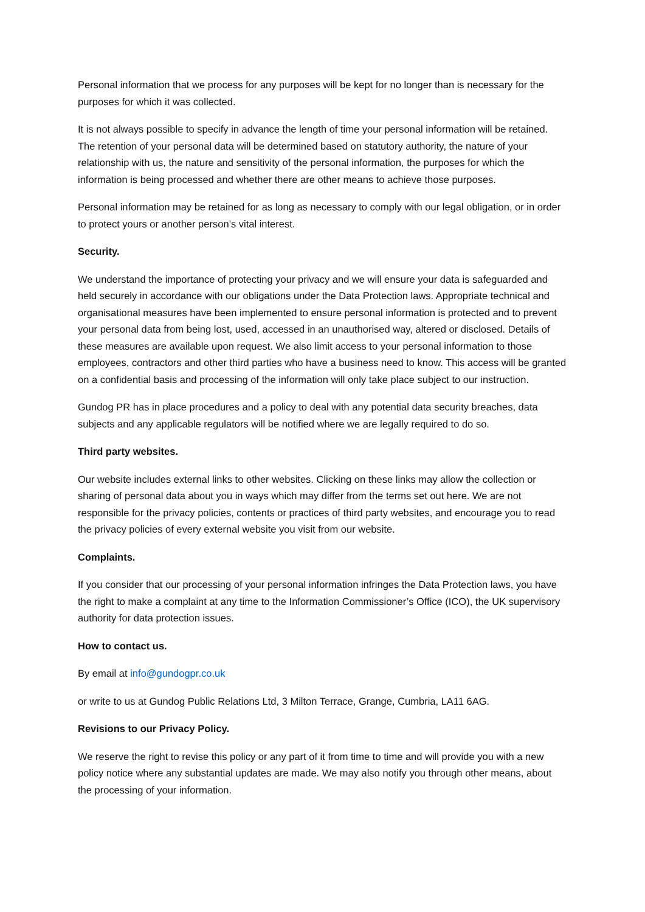Personal information that we process for any purposes will be kept for no longer than is necessary for the purposes for which it was collected.
It is not always possible to specify in advance the length of time your personal information will be retained. The retention of your personal data will be determined based on statutory authority, the nature of your relationship with us, the nature and sensitivity of the personal information, the purposes for which the information is being processed and whether there are other means to achieve those purposes.
Personal information may be retained for as long as necessary to comply with our legal obligation, or in order to protect yours or another person’s vital interest.
Security.
We understand the importance of protecting your privacy and we will ensure your data is safeguarded and held securely in accordance with our obligations under the Data Protection laws. Appropriate technical and organisational measures have been implemented to ensure personal information is protected and to prevent your personal data from being lost, used, accessed in an unauthorised way, altered or disclosed. Details of these measures are available upon request. We also limit access to your personal information to those employees, contractors and other third parties who have a business need to know. This access will be granted on a confidential basis and processing of the information will only take place subject to our instruction.
Gundog PR has in place procedures and a policy to deal with any potential data security breaches, data subjects and any applicable regulators will be notified where we are legally required to do so.
Third party websites.
Our website includes external links to other websites. Clicking on these links may allow the collection or sharing of personal data about you in ways which may differ from the terms set out here. We are not responsible for the privacy policies, contents or practices of third party websites, and encourage you to read the privacy policies of every external website you visit from our website.
Complaints.
If you consider that our processing of your personal information infringes the Data Protection laws, you have the right to make a complaint at any time to the Information Commissioner’s Office (ICO), the UK supervisory authority for data protection issues.
How to contact us.
By email at info@gundogpr.co.uk
or write to us at Gundog Public Relations Ltd, 3 Milton Terrace, Grange, Cumbria, LA11 6AG.
Revisions to our Privacy Policy.
We reserve the right to revise this policy or any part of it from time to time and will provide you with a new policy notice where any substantial updates are made. We may also notify you through other means, about the processing of your information.